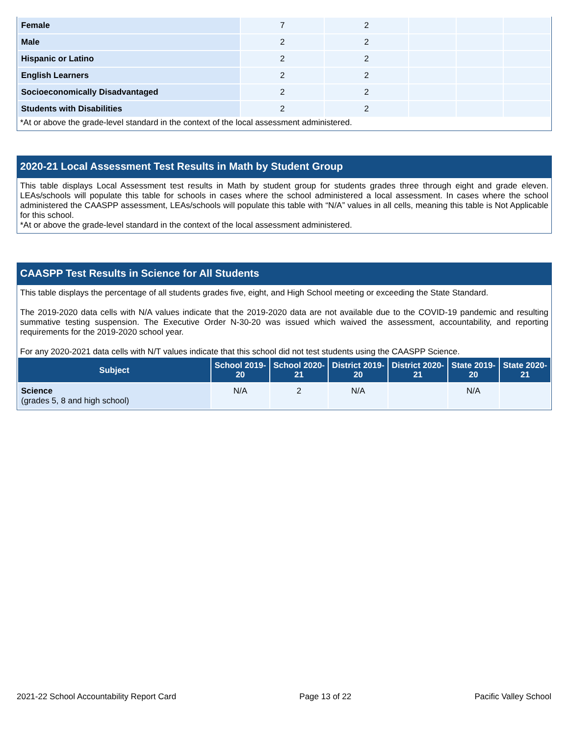| Female | 7 | 2 | | | |
| Male | 2 | 2 | | | |
| Hispanic or Latino | 2 | 2 | | | |
| English Learners | 2 | 2 | | | |
| Socioeconomically Disadvantaged | 2 | 2 | | | |
| Students with Disabilities | 2 | 2 | | | |
*At or above the grade-level standard in the context of the local assessment administered.
2020-21 Local Assessment Test Results in Math by Student Group
This table displays Local Assessment test results in Math by student group for students grades three through eight and grade eleven. LEAs/schools will populate this table for schools in cases where the school administered a local assessment. In cases where the school administered the CAASPP assessment, LEAs/schools will populate this table with “N/A” values in all cells, meaning this table is Not Applicable for this school.
*At or above the grade-level standard in the context of the local assessment administered.
CAASPP Test Results in Science for All Students
This table displays the percentage of all students grades five, eight, and High School meeting or exceeding the State Standard.
The 2019-2020 data cells with N/A values indicate that the 2019-2020 data are not available due to the COVID-19 pandemic and resulting summative testing suspension. The Executive Order N-30-20 was issued which waived the assessment, accountability, and reporting requirements for the 2019-2020 school year.
For any 2020-2021 data cells with N/T values indicate that this school did not test students using the CAASPP Science.
| Subject | School 2019-20 | School 2020-21 | District 2019-20 | District 2020-21 | State 2019-20 | State 2020-21 |
| --- | --- | --- | --- | --- | --- | --- |
| Science (grades 5, 8 and high school) | N/A | 2 | N/A | | N/A | |
2021-22 School Accountability Report Card Page 13 of 22 Pacific Valley School